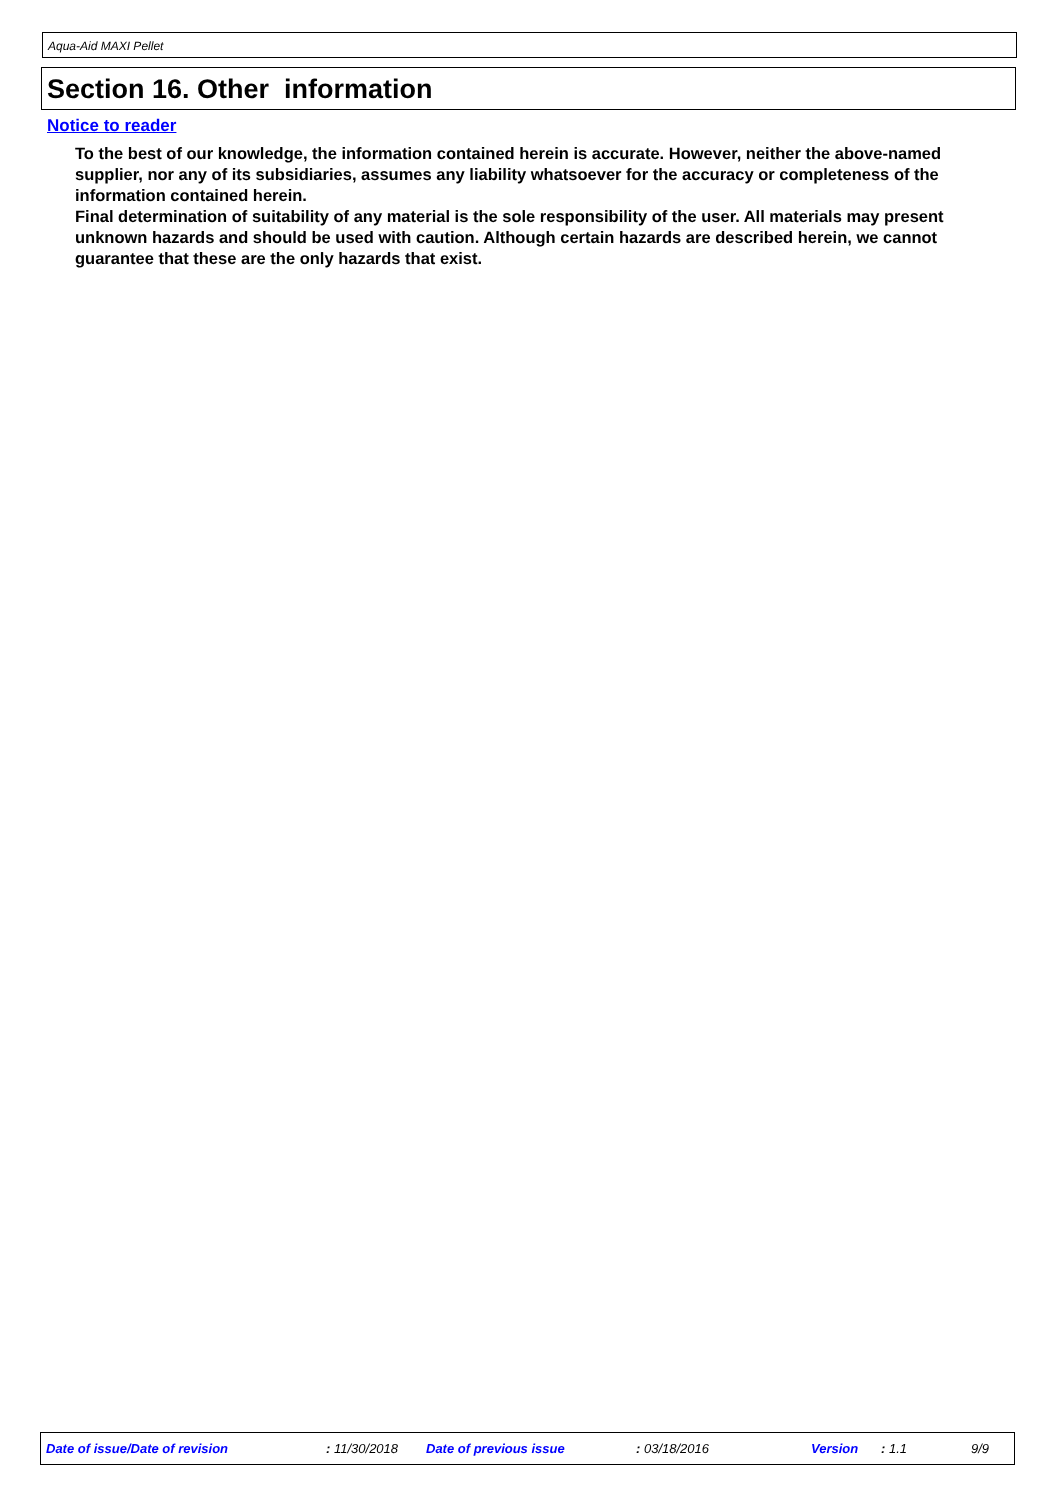Aqua-Aid MAXI Pellet
Section 16. Other information
Notice to reader
To the best of our knowledge, the information contained herein is accurate. However, neither the above-named supplier, nor any of its subsidiaries, assumes any liability whatsoever for the accuracy or completeness of the information contained herein.
Final determination of suitability of any material is the sole responsibility of the user. All materials may present unknown hazards and should be used with caution. Although certain hazards are described herein, we cannot guarantee that these are the only hazards that exist.
Date of issue/Date of revision : 11/30/2018 Date of previous issue : 03/18/2016 Version : 1.1 9/9